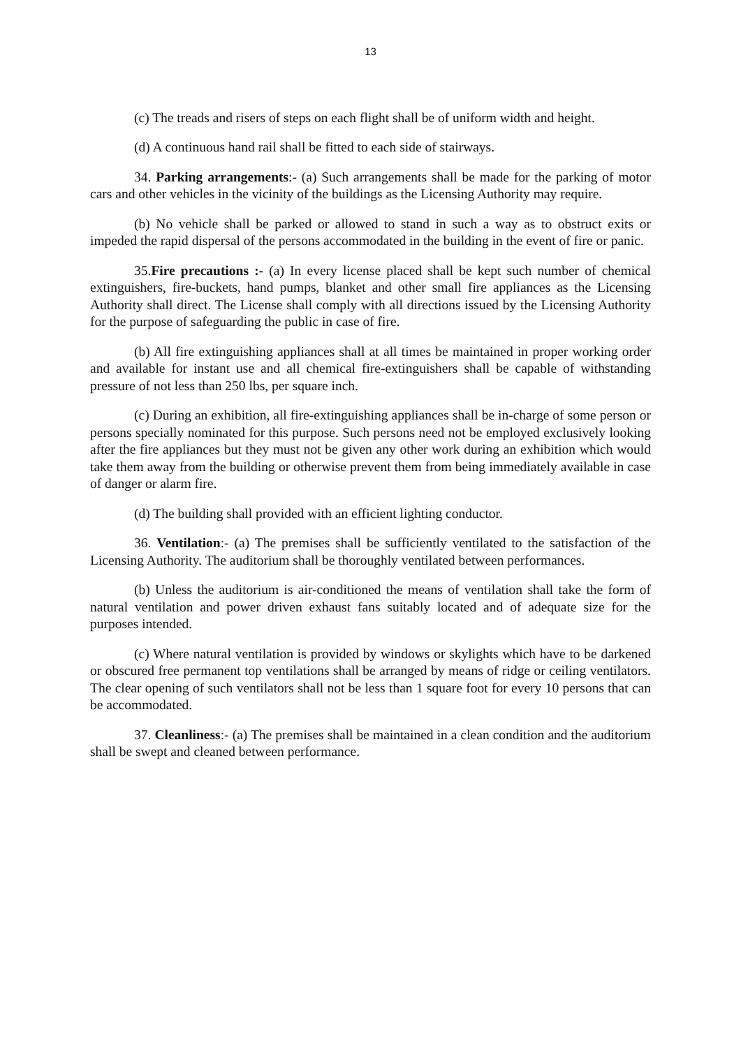13
(c) The treads and risers of steps on each flight shall be of uniform width and height.
(d) A continuous hand rail shall be fitted to each side of stairways.
34. Parking arrangements:- (a) Such arrangements shall be made for the parking of motor cars and other vehicles in the vicinity of the buildings as the Licensing Authority may require.
(b) No vehicle shall be parked or allowed to stand in such a way as to obstruct exits or impeded the rapid dispersal of the persons accommodated in the building in the event of fire or panic.
35.Fire precautions :- (a) In every license placed shall be kept such number of chemical extinguishers, fire-buckets, hand pumps, blanket and other small fire appliances as the Licensing Authority shall direct. The License shall comply with all directions issued by the Licensing Authority for the purpose of safeguarding the public in case of fire.
(b) All fire extinguishing appliances shall at all times be maintained in proper working order and available for instant use and all chemical fire-extinguishers shall be capable of withstanding pressure of not less than 250 lbs, per square inch.
(c) During an exhibition, all fire-extinguishing appliances shall be in-charge of some person or persons specially nominated for this purpose. Such persons need not be employed exclusively looking after the fire appliances but they must not be given any other work during an exhibition which would take them away from the building or otherwise prevent them from being immediately available in case of danger or alarm fire.
(d) The building shall provided with an efficient lighting conductor.
36. Ventilation:- (a) The premises shall be sufficiently ventilated to the satisfaction of the Licensing Authority. The auditorium shall be thoroughly ventilated between performances.
(b) Unless the auditorium is air-conditioned the means of ventilation shall take the form of natural ventilation and power driven exhaust fans suitably located and of adequate size for the purposes intended.
(c) Where natural ventilation is provided by windows or skylights which have to be darkened or obscured free permanent top ventilations shall be arranged by means of ridge or ceiling ventilators. The clear opening of such ventilators shall not be less than 1 square foot for every 10 persons that can be accommodated.
37. Cleanliness:- (a) The premises shall be maintained in a clean condition and the auditorium shall be swept and cleaned between performance.